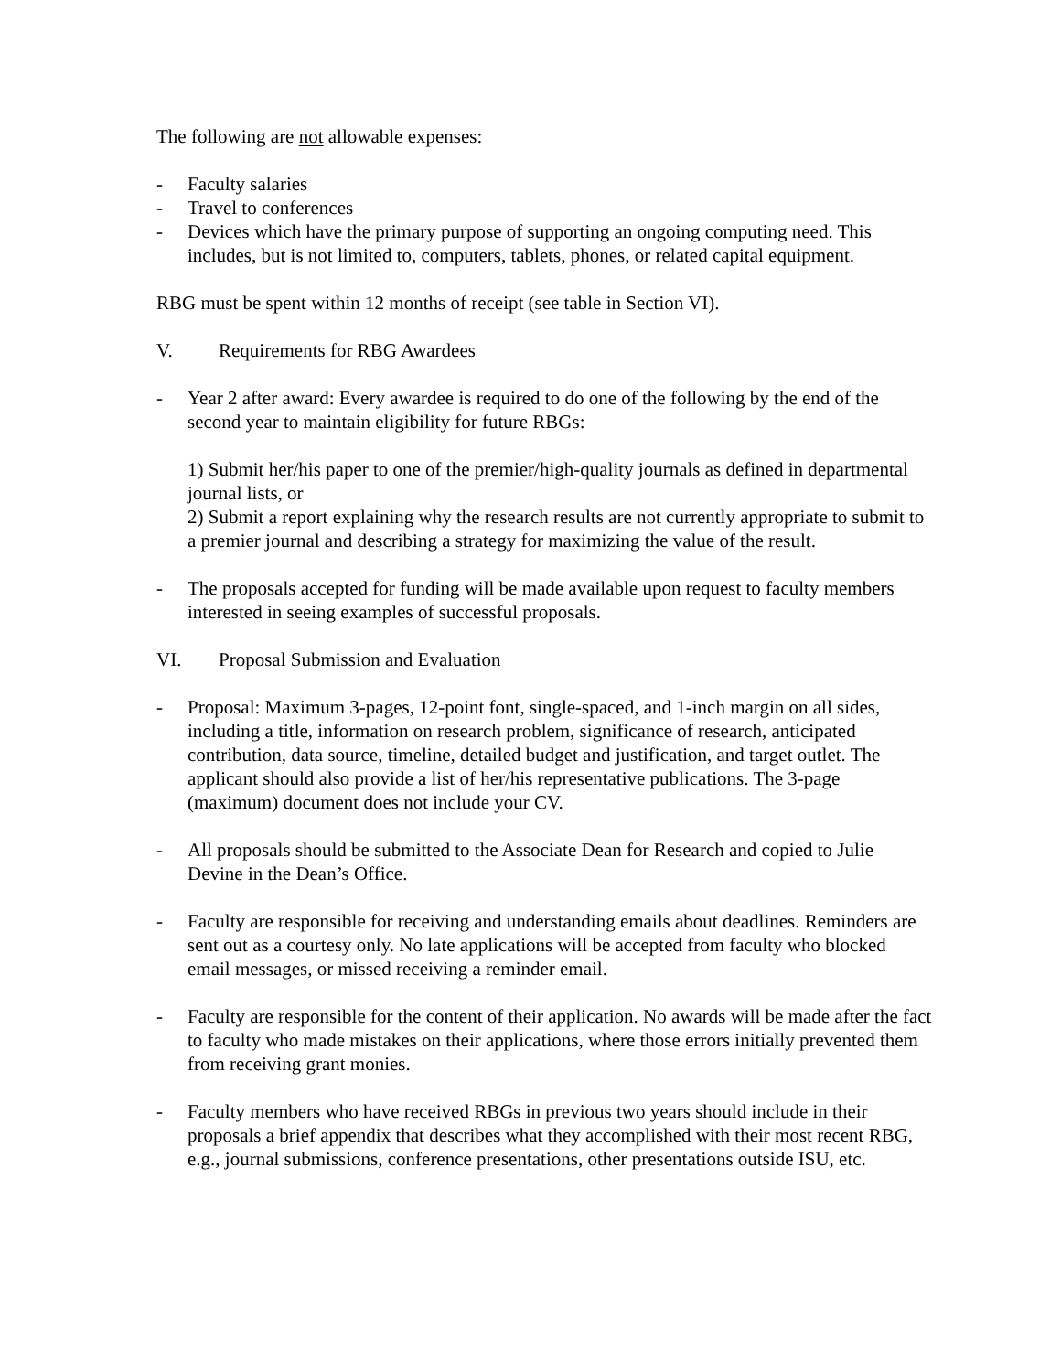The following are not allowable expenses:
- Faculty salaries
- Travel to conferences
- Devices which have the primary purpose of supporting an ongoing computing need. This includes, but is not limited to, computers, tablets, phones, or related capital equipment.
RBG must be spent within 12 months of receipt (see table in Section VI).
V. Requirements for RBG Awardees
- Year 2 after award: Every awardee is required to do one of the following by the end of the second year to maintain eligibility for future RBGs:
1) Submit her/his paper to one of the premier/high-quality journals as defined in departmental journal lists, or
2) Submit a report explaining why the research results are not currently appropriate to submit to a premier journal and describing a strategy for maximizing the value of the result.
- The proposals accepted for funding will be made available upon request to faculty members interested in seeing examples of successful proposals.
VI. Proposal Submission and Evaluation
- Proposal: Maximum 3-pages, 12-point font, single-spaced, and 1-inch margin on all sides, including a title, information on research problem, significance of research, anticipated contribution, data source, timeline, detailed budget and justification, and target outlet. The applicant should also provide a list of her/his representative publications. The 3-page (maximum) document does not include your CV.
- All proposals should be submitted to the Associate Dean for Research and copied to Julie Devine in the Dean’s Office.
- Faculty are responsible for receiving and understanding emails about deadlines. Reminders are sent out as a courtesy only. No late applications will be accepted from faculty who blocked email messages, or missed receiving a reminder email.
- Faculty are responsible for the content of their application. No awards will be made after the fact to faculty who made mistakes on their applications, where those errors initially prevented them from receiving grant monies.
- Faculty members who have received RBGs in previous two years should include in their proposals a brief appendix that describes what they accomplished with their most recent RBG, e.g., journal submissions, conference presentations, other presentations outside ISU, etc.